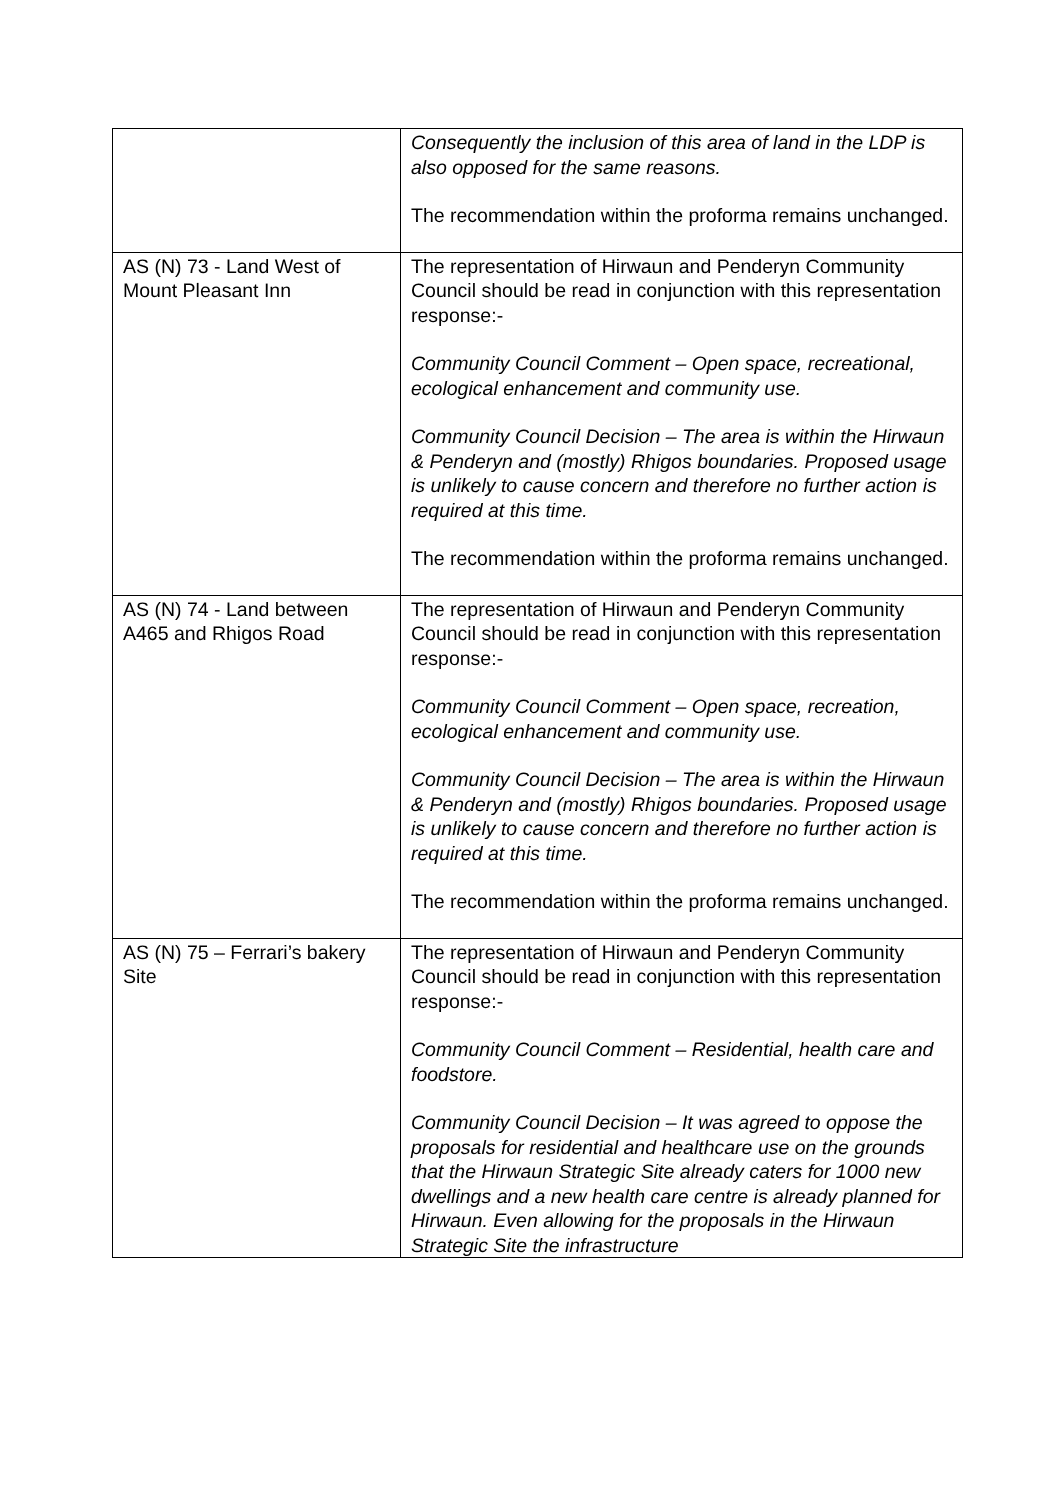| | Consequently the inclusion of this area of land in the LDP is also opposed for the same reasons. The recommendation within the proforma remains unchanged. |
| AS (N) 73 - Land West of Mount Pleasant Inn | The representation of Hirwaun and Penderyn Community Council should be read in conjunction with this representation response:- Community Council Comment – Open space, recreational, ecological enhancement and community use. Community Council Decision – The area is within the Hirwaun & Penderyn and (mostly) Rhigos boundaries. Proposed usage is unlikely to cause concern and therefore no further action is required at this time. The recommendation within the proforma remains unchanged. |
| AS (N) 74 - Land between A465 and Rhigos Road | The representation of Hirwaun and Penderyn Community Council should be read in conjunction with this representation response:- Community Council Comment – Open space, recreation, ecological enhancement and community use. Community Council Decision – The area is within the Hirwaun & Penderyn and (mostly) Rhigos boundaries. Proposed usage is unlikely to cause concern and therefore no further action is required at this time. The recommendation within the proforma remains unchanged. |
| AS (N) 75 – Ferrari’s bakery Site | The representation of Hirwaun and Penderyn Community Council should be read in conjunction with this representation response:- Community Council Comment – Residential, health care and foodstore. Community Council Decision – It was agreed to oppose the proposals for residential and healthcare use on the grounds that the Hirwaun Strategic Site already caters for 1000 new dwellings and a new health care centre is already planned for Hirwaun. Even allowing for the proposals in the Hirwaun Strategic Site the infrastructure |